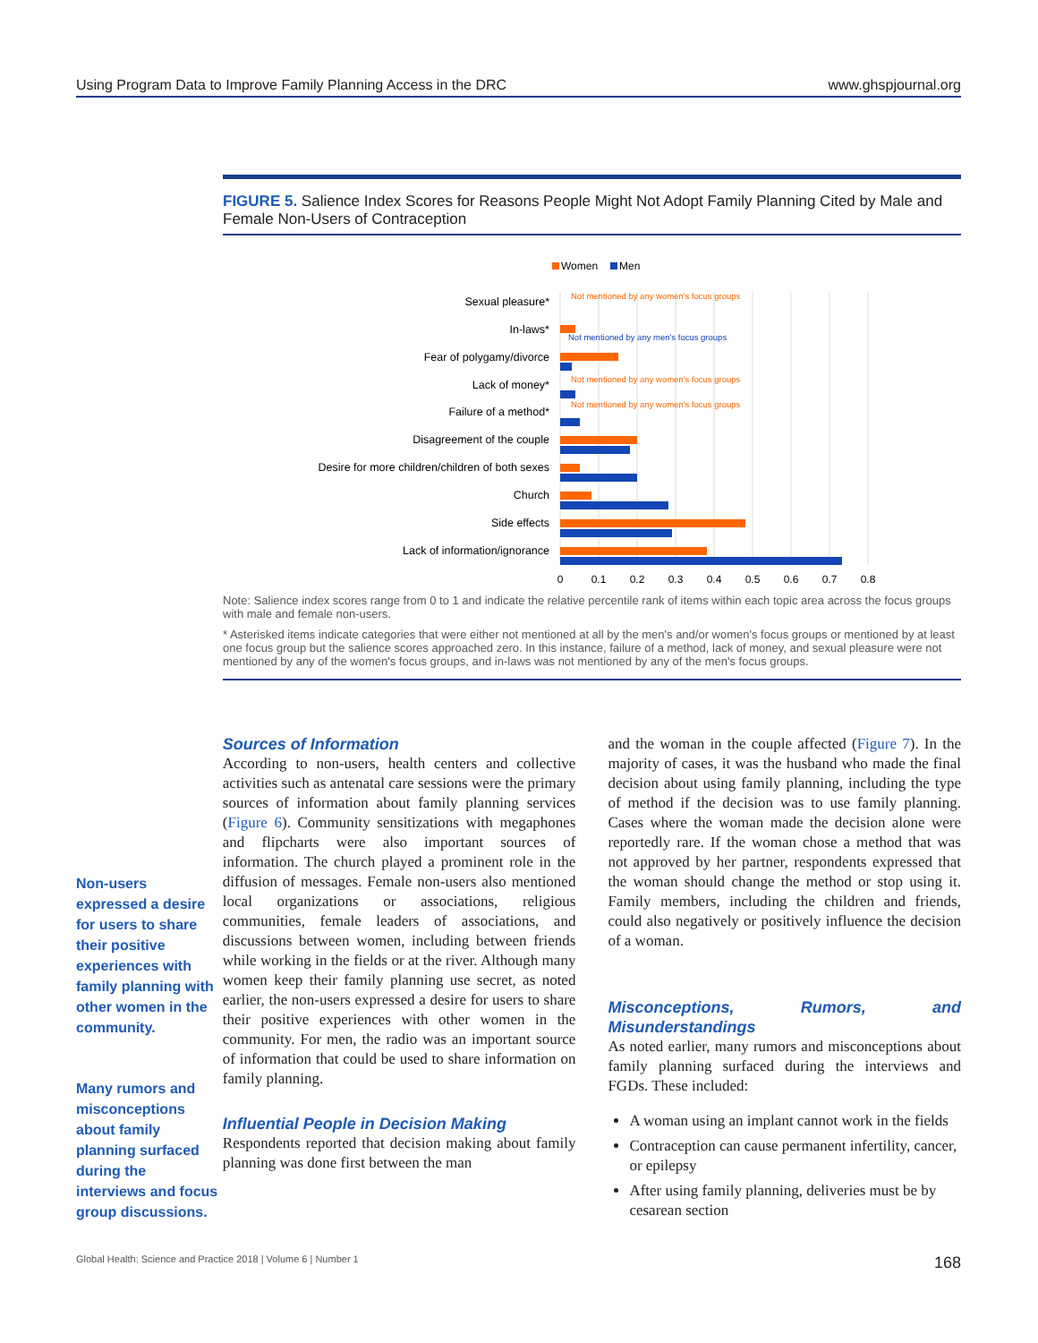Using Program Data to Improve Family Planning Access in the DRC www.ghspjournal.org
FIGURE 5. Salience Index Scores for Reasons People Might Not Adopt Family Planning Cited by Male and Female Non-Users of Contraception
Women
Men
Sexual pleasure*
In-laws*
Fear of polygamy/divorce
Lack of money*
Failure of a method*
Disagreement of the couple
Desire for more children/children of both sexes
Church
Side effects
Lack of information/ignorance
Not mentioned by any women's focus groups
Not mentioned by any men's focus groups
Not mentioned by any women's focus groups
Not mentioned by any women's focus groups
0
0.1
0.2
0.3
0.4
0.5
0.6
0.7
0.8
Note: Salience index scores range from 0 to 1 and indicate the relative percentile rank of items within each topic area across the focus groups with male and female non-users.
* Asterisked items indicate categories that were either not mentioned at all by the men's and/or women's focus groups or mentioned by at least one focus group but the salience scores approached zero. In this instance, failure of a method, lack of money, and sexual pleasure were not mentioned by any of the women's focus groups, and in-laws was not mentioned by any of the men's focus groups.
Non-users expressed a desire for users to share their positive experiences with family planning with other women in the community.
Many rumors and misconceptions about family planning surfaced during the interviews and focus group discussions.
Sources of Information
According to non-users, health centers and collective activities such as antenatal care sessions were the primary sources of information about family planning services (Figure 6). Community sensitizations with megaphones and flipcharts were also important sources of information. The church played a prominent role in the diffusion of messages. Female non-users also mentioned local organizations or associations, religious communities, female leaders of associations, and discussions between women, including between friends while working in the fields or at the river. Although many women keep their family planning use secret, as noted earlier, the non-users expressed a desire for users to share their positive experiences with other women in the community. For men, the radio was an important source of information that could be used to share information on family planning.
Influential People in Decision Making
Respondents reported that decision making about family planning was done first between the man
and the woman in the couple affected (Figure 7). In the majority of cases, it was the husband who made the final decision about using family planning, including the type of method if the decision was to use family planning. Cases where the woman made the decision alone were reportedly rare. If the woman chose a method that was not approved by her partner, respondents expressed that the woman should change the method or stop using it. Family members, including the children and friends, could also negatively or positively influence the decision of a woman.
Misconceptions, Rumors, and Misunderstandings
As noted earlier, many rumors and misconceptions about family planning surfaced during the interviews and FGDs. These included:
A woman using an implant cannot work in the fields
Contraception can cause permanent infertility, cancer, or epilepsy
After using family planning, deliveries must be by cesarean section
Global Health: Science and Practice 2018 | Volume 6 | Number 1 168